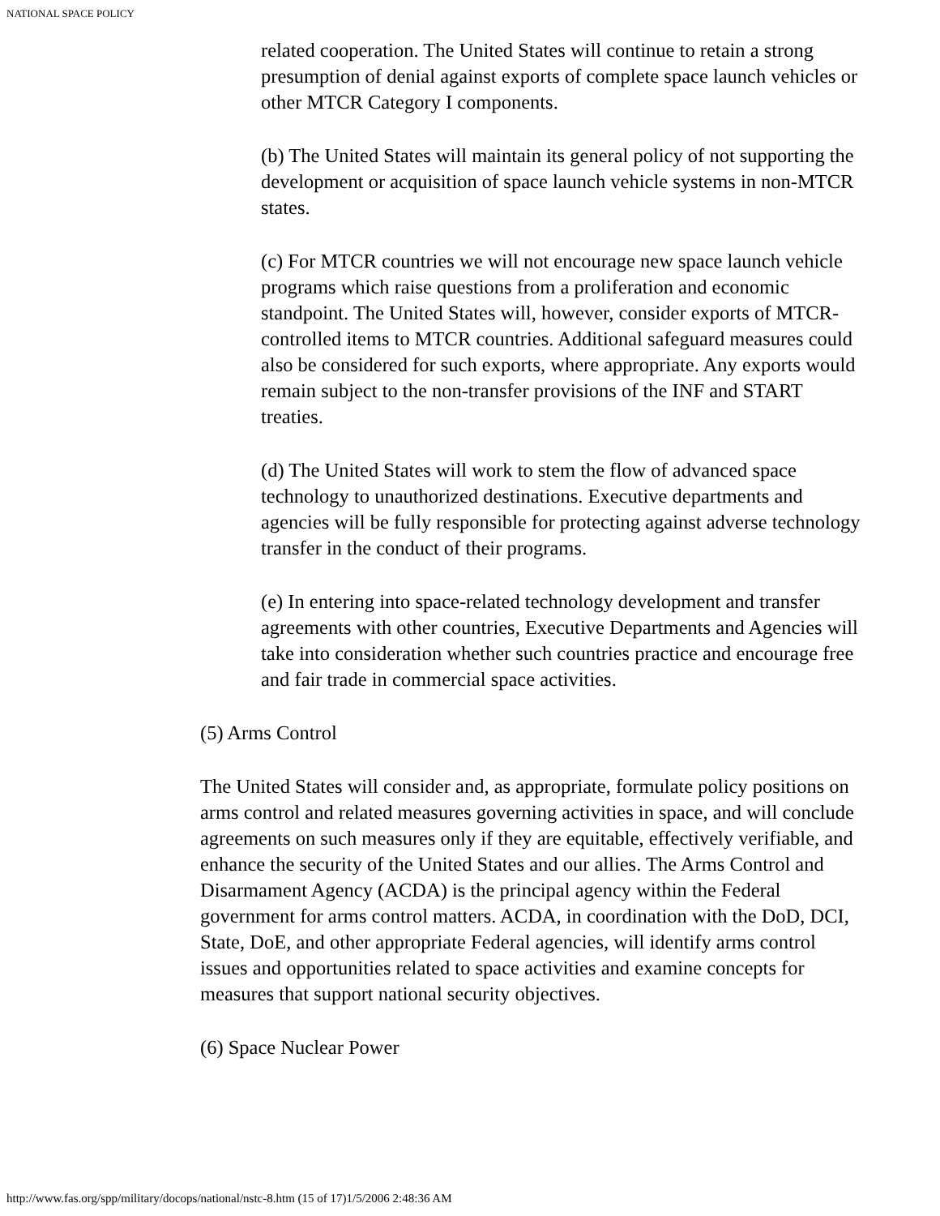NATIONAL SPACE POLICY
related cooperation. The United States will continue to retain a strong presumption of denial against exports of complete space launch vehicles or other MTCR Category I components.
(b) The United States will maintain its general policy of not supporting the development or acquisition of space launch vehicle systems in non-MTCR states.
(c) For MTCR countries we will not encourage new space launch vehicle programs which raise questions from a proliferation and economic standpoint. The United States will, however, consider exports of MTCR-controlled items to MTCR countries. Additional safeguard measures could also be considered for such exports, where appropriate. Any exports would remain subject to the non-transfer provisions of the INF and START treaties.
(d) The United States will work to stem the flow of advanced space technology to unauthorized destinations. Executive departments and agencies will be fully responsible for protecting against adverse technology transfer in the conduct of their programs.
(e) In entering into space-related technology development and transfer agreements with other countries, Executive Departments and Agencies will take into consideration whether such countries practice and encourage free and fair trade in commercial space activities.
(5) Arms Control
The United States will consider and, as appropriate, formulate policy positions on arms control and related measures governing activities in space, and will conclude agreements on such measures only if they are equitable, effectively verifiable, and enhance the security of the United States and our allies. The Arms Control and Disarmament Agency (ACDA) is the principal agency within the Federal government for arms control matters. ACDA, in coordination with the DoD, DCI, State, DoE, and other appropriate Federal agencies, will identify arms control issues and opportunities related to space activities and examine concepts for measures that support national security objectives.
(6) Space Nuclear Power
http://www.fas.org/spp/military/docops/national/nstc-8.htm (15 of 17)1/5/2006 2:48:36 AM